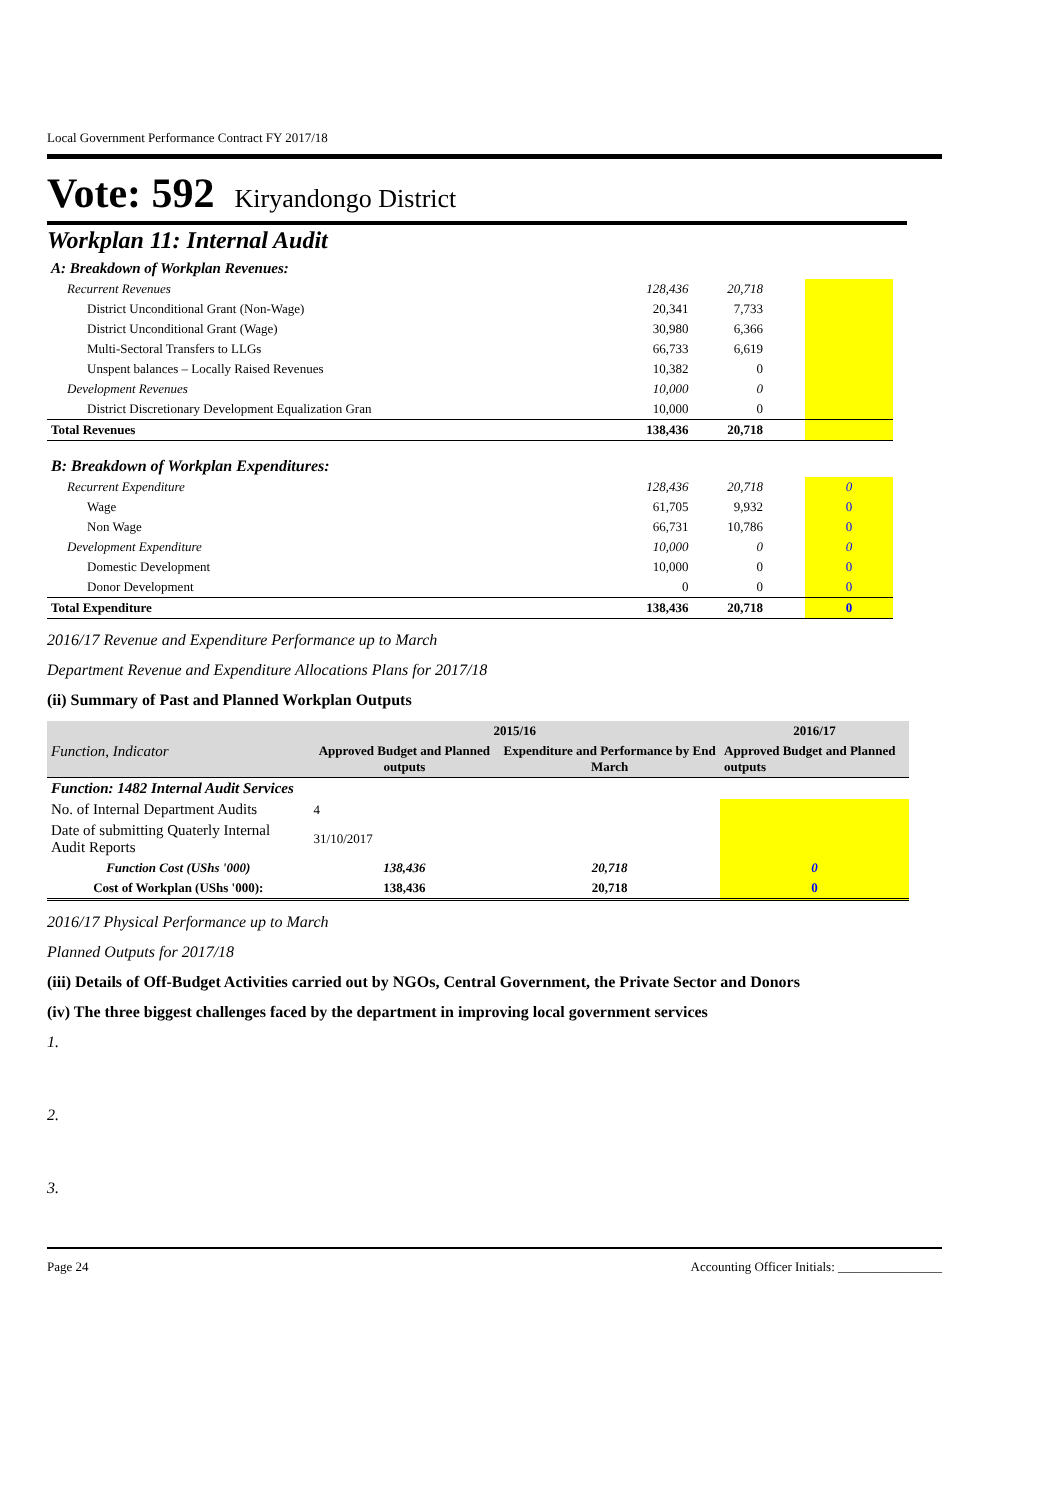Local Government Performance Contract FY 2017/18
Vote: 592 Kiryandongo District
Workplan 11: Internal Audit
| A: Breakdown of Workplan Revenues: | | | | |
| Recurrent Revenues | 128,436 | 20,718 | | |
| District Unconditional Grant (Non-Wage) | 20,341 | 7,733 | | |
| District Unconditional Grant (Wage) | 30,980 | 6,366 | | |
| Multi-Sectoral Transfers to LLGs | 66,733 | 6,619 | | |
| Unspent balances – Locally Raised Revenues | 10,382 | 0 | | |
| Development Revenues | 10,000 | 0 | | |
| District Discretionary Development Equalization Gran | 10,000 | 0 | | |
| Total Revenues | 138,436 | 20,718 | | |
| B: Breakdown of Workplan Expenditures: | | | | |
| Recurrent Expenditure | 128,436 | 20,718 | | 0 |
| Wage | 61,705 | 9,932 | | 0 |
| Non Wage | 66,731 | 10,786 | | 0 |
| Development Expenditure | 10,000 | 0 | | 0 |
| Domestic Development | 10,000 | 0 | | 0 |
| Donor Development | 0 | 0 | | 0 |
| Total Expenditure | 138,436 | 20,718 | | 0 |
2016/17 Revenue and Expenditure Performance up to March
Department Revenue and Expenditure Allocations Plans for 2017/18
(ii) Summary of Past and Planned Workplan Outputs
| | 2015/16 | | 2016/17 |
| --- | --- | --- | --- |
| Function, Indicator | Approved Budget and Planned outputs | Expenditure and Performance by End March | Approved Budget and Planned outputs |
| Function: 1482 Internal Audit Services | | | |
| No. of Internal Department Audits | 4 | | |
| Date of submitting Quaterly Internal Audit Reports | 31/10/2017 | | |
| Function Cost (UShs '000) | 138,436 | 20,718 | 0 |
| Cost of Workplan (UShs '000): | 138,436 | 20,718 | 0 |
2016/17 Physical Performance up to March
Planned Outputs for 2017/18
(iii) Details of Off-Budget Activities carried out by NGOs, Central Government, the Private Sector and Donors
(iv) The three biggest challenges faced by the department in improving local government services
1.
2.
3.
Page 24 Accounting Officer Initials: ________________